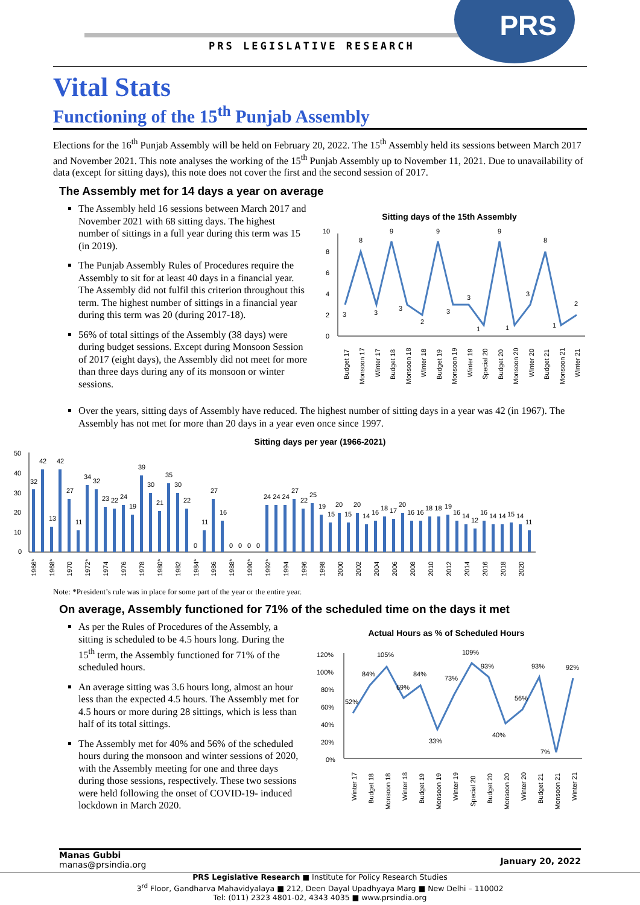PRS LEGISLATIVE RESEARCH
PRS
Vital Stats
Functioning of the 15<sup>th</sup> Punjab Assembly
Elections for the 16<sup>th</sup> Punjab Assembly will be held on February 20, 2022. The 15<sup>th</sup> Assembly held its sessions between March 2017 and November 2021. This note analyses the working of the 15<sup>th</sup> Punjab Assembly up to November 11, 2021. Due to unavailability of data (except for sitting days), this note does not cover the first and the second session of 2017.
The Assembly met for 14 days a year on average
The Assembly held 16 sessions between March 2017 and November 2021 with 68 sitting days. The highest number of sittings in a full year during this term was 15 (in 2019).
The Punjab Assembly Rules of Procedures require the Assembly to sit for at least 40 days in a financial year. The Assembly did not fulfil this criterion throughout this term. The highest number of sittings in a financial year during this term was 20 (during 2017-18).
56% of total sittings of the Assembly (38 days) were during budget sessions. Except during Monsoon Session of 2017 (eight days), the Assembly did not meet for more than three days during any of its monsoon or winter sessions.
Sitting days of the 15th Assembly
10
8
6
4
2
0
3
8
3
9
3
2
9
3
3
1
9
1
3
8
1
2
Budget 17
Monsoon 17
Winter 17
Budget 18
Monsoon 18
Winter 18
Budget 19
Monsoon 19
Winter 19
Special 20
Budget 20
Monsoon 20
Winter 20
Budget 21
Monsoon 21
Winter 21
Over the years, sitting days of Assembly have reduced. The highest number of sitting days in a year was 42 (in 1967). The Assembly has not met for more than 20 days in a year even once since 1997.
Sitting days per year (1966-2021)
50
40
30
20
10
0
32
42
13
42
27
11
34
32
23
22
24
19
39
30
21
35
30
22
0
11
27
16
0
0
0
0
24 24 24
27
22
25
19
15
20
15
20
14
16
18
17
20
16 16
18 18
19
16
14
12
16
14 14
15
14
11
1966*
1968*
1970
1972*
1974
1976
1978
1980*
1982
1984*
1986
1988*
1990*
1992*
1994
1996
1998
2000
2002
2004
2006
2008
2010
2012
2014
2016
2018
2020
Note: *President’s rule was in place for some part of the year or the entire year.
On average, Assembly functioned for 71% of the scheduled time on the days it met
As per the Rules of Procedures of the Assembly, a sitting is scheduled to be 4.5 hours long. During the 15<sup>th</sup> term, the Assembly functioned for 71% of the scheduled hours.
An average sitting was 3.6 hours long, almost an hour less than the expected 4.5 hours. The Assembly met for 4.5 hours or more during 28 sittings, which is less than half of its total sittings.
The Assembly met for 40% and 56% of the scheduled hours during the monsoon and winter sessions of 2020, with the Assembly meeting for one and three days during those sessions, respectively. These two sessions were held following the onset of COVID-19- induced lockdown in March 2020.
Actual Hours as % of Scheduled Hours
120%
100%
80%
60%
40%
20%
0%
52%
84%
105%
69%
84%
33%
73%
109%
93%
40%
56%
93%
7%
92%
Winter 17
Budget 18
Monsoon 18
Winter 18
Budget 19
Monsoon 19
Winter 19
Special 20
Budget 20
Monsoon 20
Winter 20
Budget 21
Monsoon 21
Winter 21
Manas Gubbi
manas@prsindia.org
January 20, 2022
PRS Legislative Research ■ Institute for Policy Research Studies
3<sup>rd</sup> Floor, Gandharva Mahavidyalaya ■ 212, Deen Dayal Upadhyaya Marg ■ New Delhi – 110002
Tel: (011) 2323 4801-02, 4343 4035 ■ www.prsindia.org